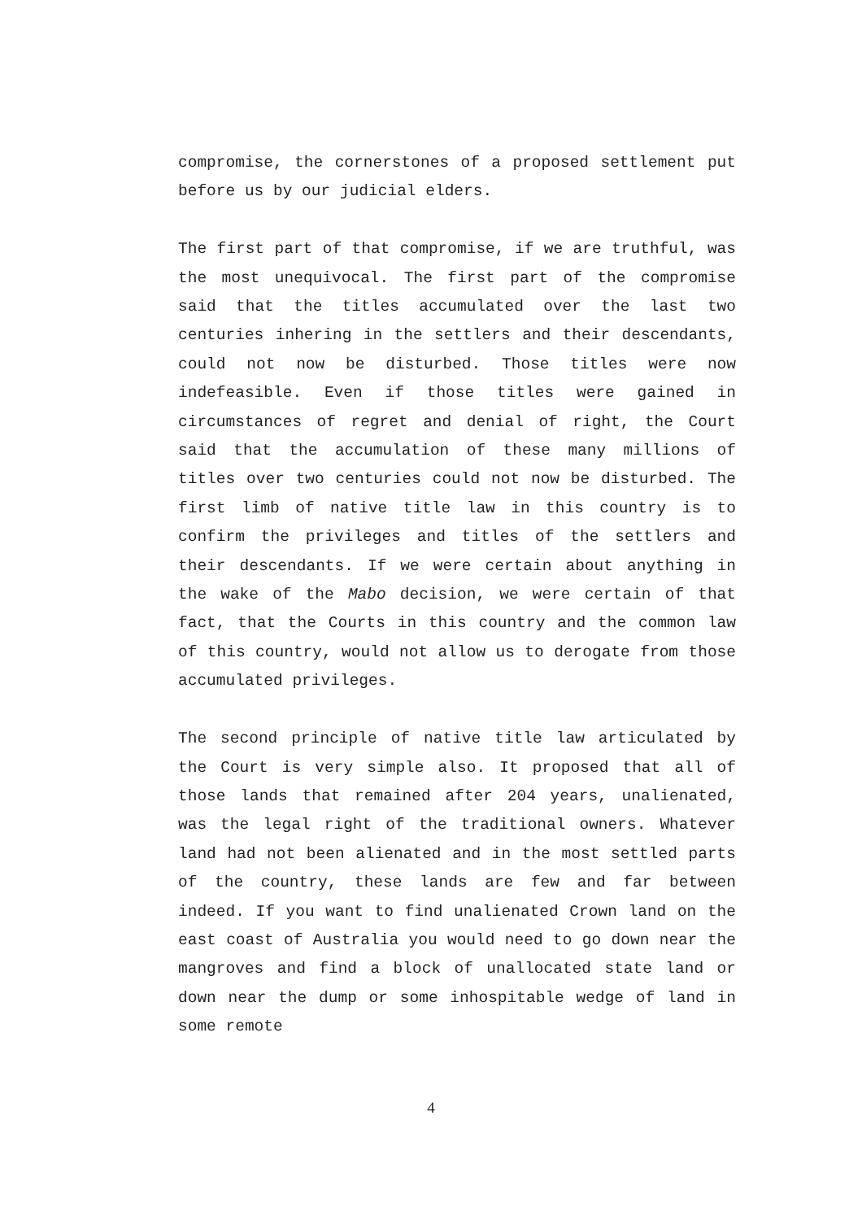compromise, the cornerstones of a proposed settlement put before us by our judicial elders.
The first part of that compromise, if we are truthful, was the most unequivocal. The first part of the compromise said that the titles accumulated over the last two centuries inhering in the settlers and their descendants, could not now be disturbed. Those titles were now indefeasible. Even if those titles were gained in circumstances of regret and denial of right, the Court said that the accumulation of these many millions of titles over two centuries could not now be disturbed. The first limb of native title law in this country is to confirm the privileges and titles of the settlers and their descendants. If we were certain about anything in the wake of the Mabo decision, we were certain of that fact, that the Courts in this country and the common law of this country, would not allow us to derogate from those accumulated privileges.
The second principle of native title law articulated by the Court is very simple also. It proposed that all of those lands that remained after 204 years, unalienated, was the legal right of the traditional owners. Whatever land had not been alienated and in the most settled parts of the country, these lands are few and far between indeed. If you want to find unalienated Crown land on the east coast of Australia you would need to go down near the mangroves and find a block of unallocated state land or down near the dump or some inhospitable wedge of land in some remote
4